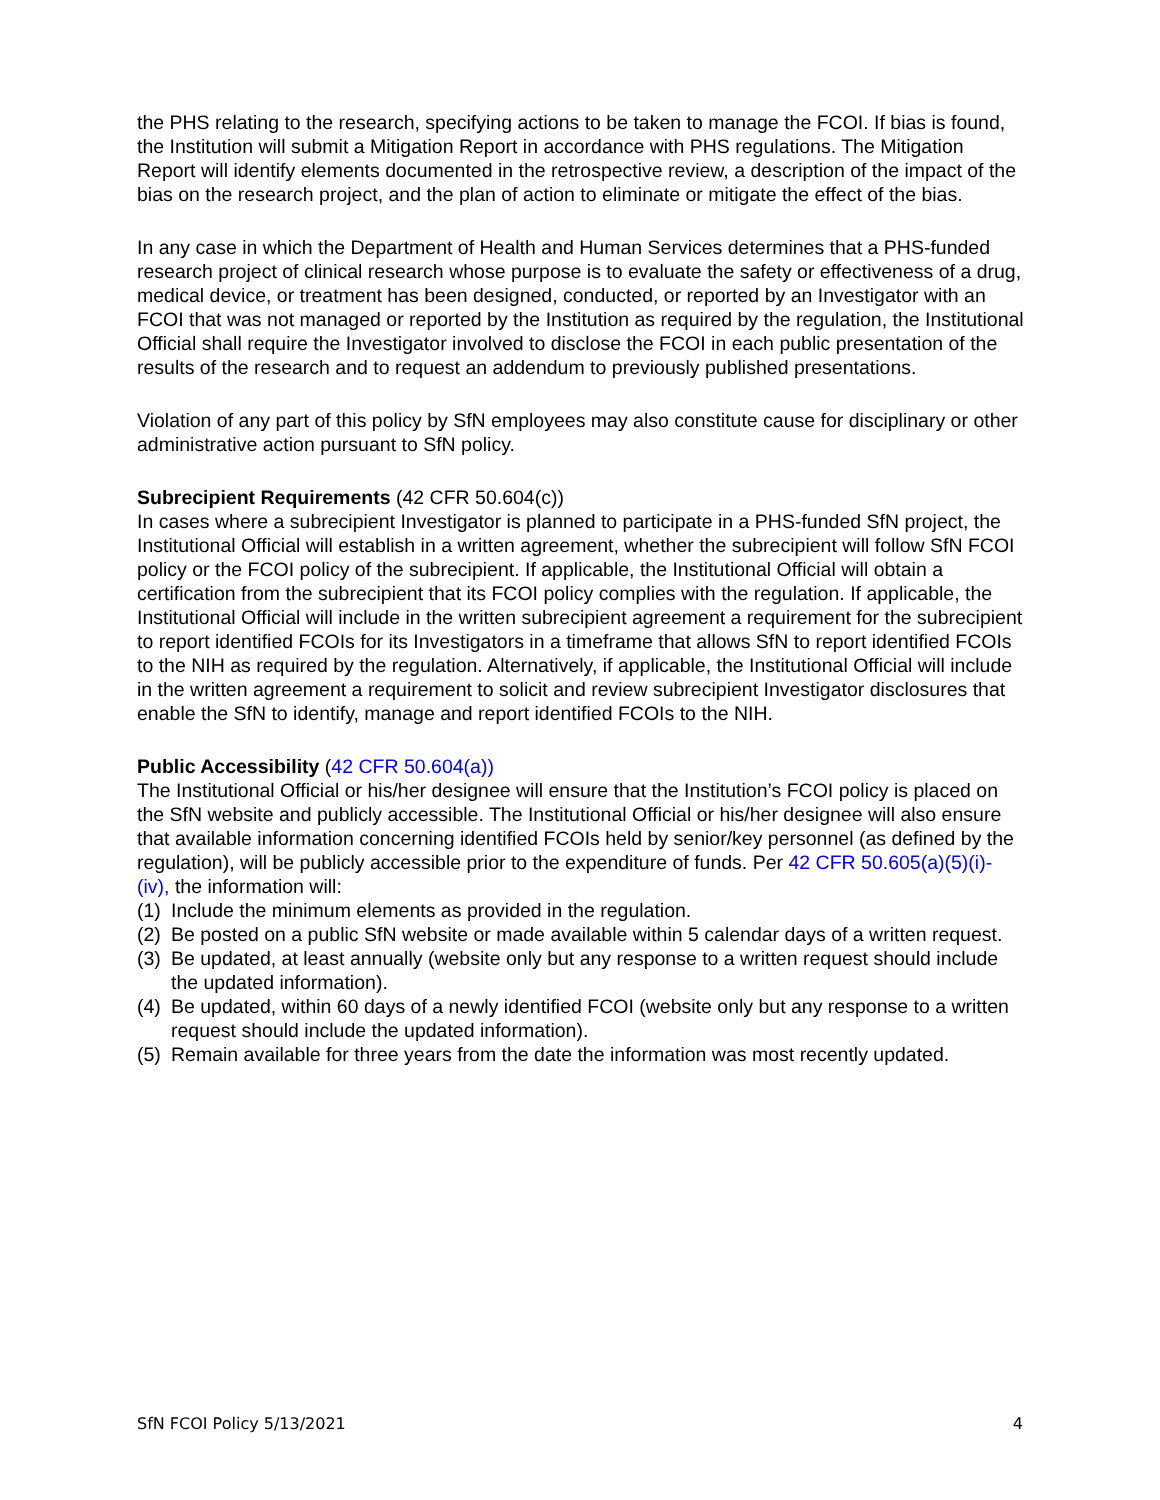the PHS relating to the research, specifying actions to be taken to manage the FCOI. If bias is found, the Institution will submit a Mitigation Report in accordance with PHS regulations. The Mitigation Report will identify elements documented in the retrospective review, a description of the impact of the bias on the research project, and the plan of action to eliminate or mitigate the effect of the bias.
In any case in which the Department of Health and Human Services determines that a PHS-funded research project of clinical research whose purpose is to evaluate the safety or effectiveness of a drug, medical device, or treatment has been designed, conducted, or reported by an Investigator with an FCOI that was not managed or reported by the Institution as required by the regulation, the Institutional Official shall require the Investigator involved to disclose the FCOI in each public presentation of the results of the research and to request an addendum to previously published presentations.
Violation of any part of this policy by SfN employees may also constitute cause for disciplinary or other administrative action pursuant to SfN policy.
Subrecipient Requirements (42 CFR 50.604(c))
In cases where a subrecipient Investigator is planned to participate in a PHS-funded SfN project, the Institutional Official will establish in a written agreement, whether the subrecipient will follow SfN FCOI policy or the FCOI policy of the subrecipient. If applicable, the Institutional Official will obtain a certification from the subrecipient that its FCOI policy complies with the regulation. If applicable, the Institutional Official will include in the written subrecipient agreement a requirement for the subrecipient to report identified FCOIs for its Investigators in a timeframe that allows SfN to report identified FCOIs to the NIH as required by the regulation. Alternatively, if applicable, the Institutional Official will include in the written agreement a requirement to solicit and review subrecipient Investigator disclosures that enable the SfN to identify, manage and report identified FCOIs to the NIH.
Public Accessibility (42 CFR 50.604(a))
The Institutional Official or his/her designee will ensure that the Institution’s FCOI policy is placed on the SfN website and publicly accessible. The Institutional Official or his/her designee will also ensure that available information concerning identified FCOIs held by senior/key personnel (as defined by the regulation), will be publicly accessible prior to the expenditure of funds. Per 42 CFR 50.605(a)(5)(i)- (iv), the information will:
(1) Include the minimum elements as provided in the regulation.
(2) Be posted on a public SfN website or made available within 5 calendar days of a written request.
(3) Be updated, at least annually (website only but any response to a written request should include the updated information).
(4) Be updated, within 60 days of a newly identified FCOI (website only but any response to a written request should include the updated information).
(5) Remain available for three years from the date the information was most recently updated.
SfN FCOI Policy 5/13/2021 4